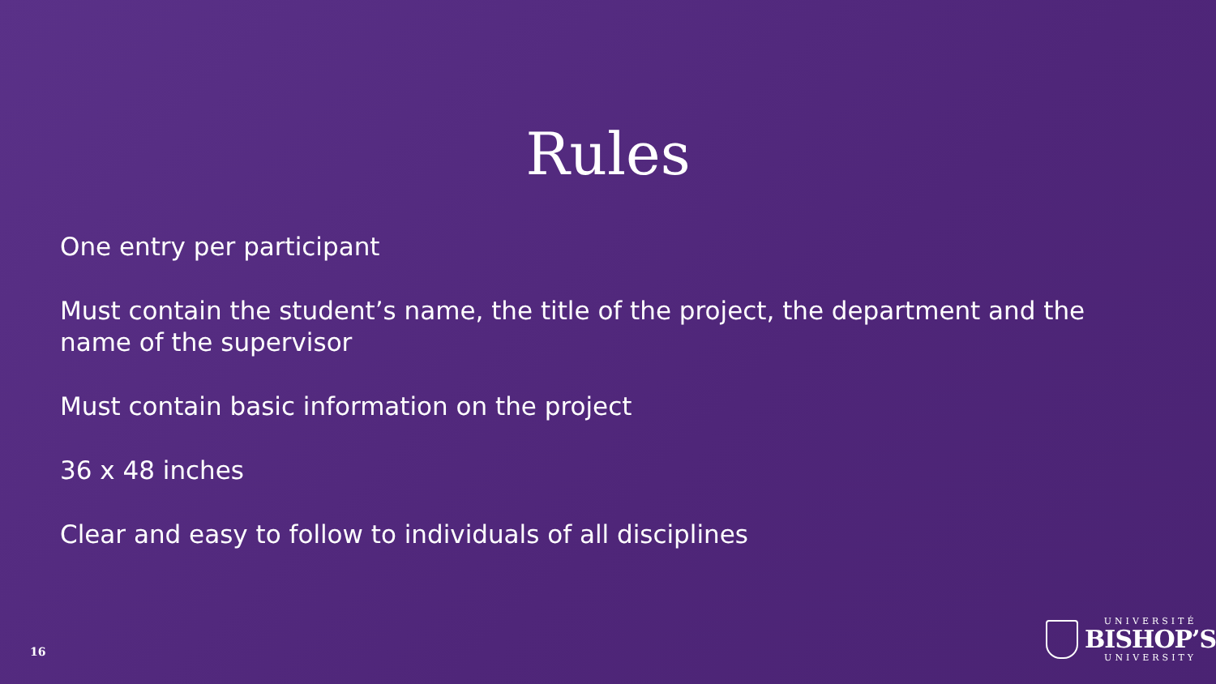Rules
One entry per participant
Must contain the student’s name, the title of the project, the department and the name of the supervisor
Must contain basic information on the project
36 x 48 inches
Clear and easy to follow to individuals of all disciplines
16
UNIVERSITÉ
BISHOP’S
UNIVERSITY